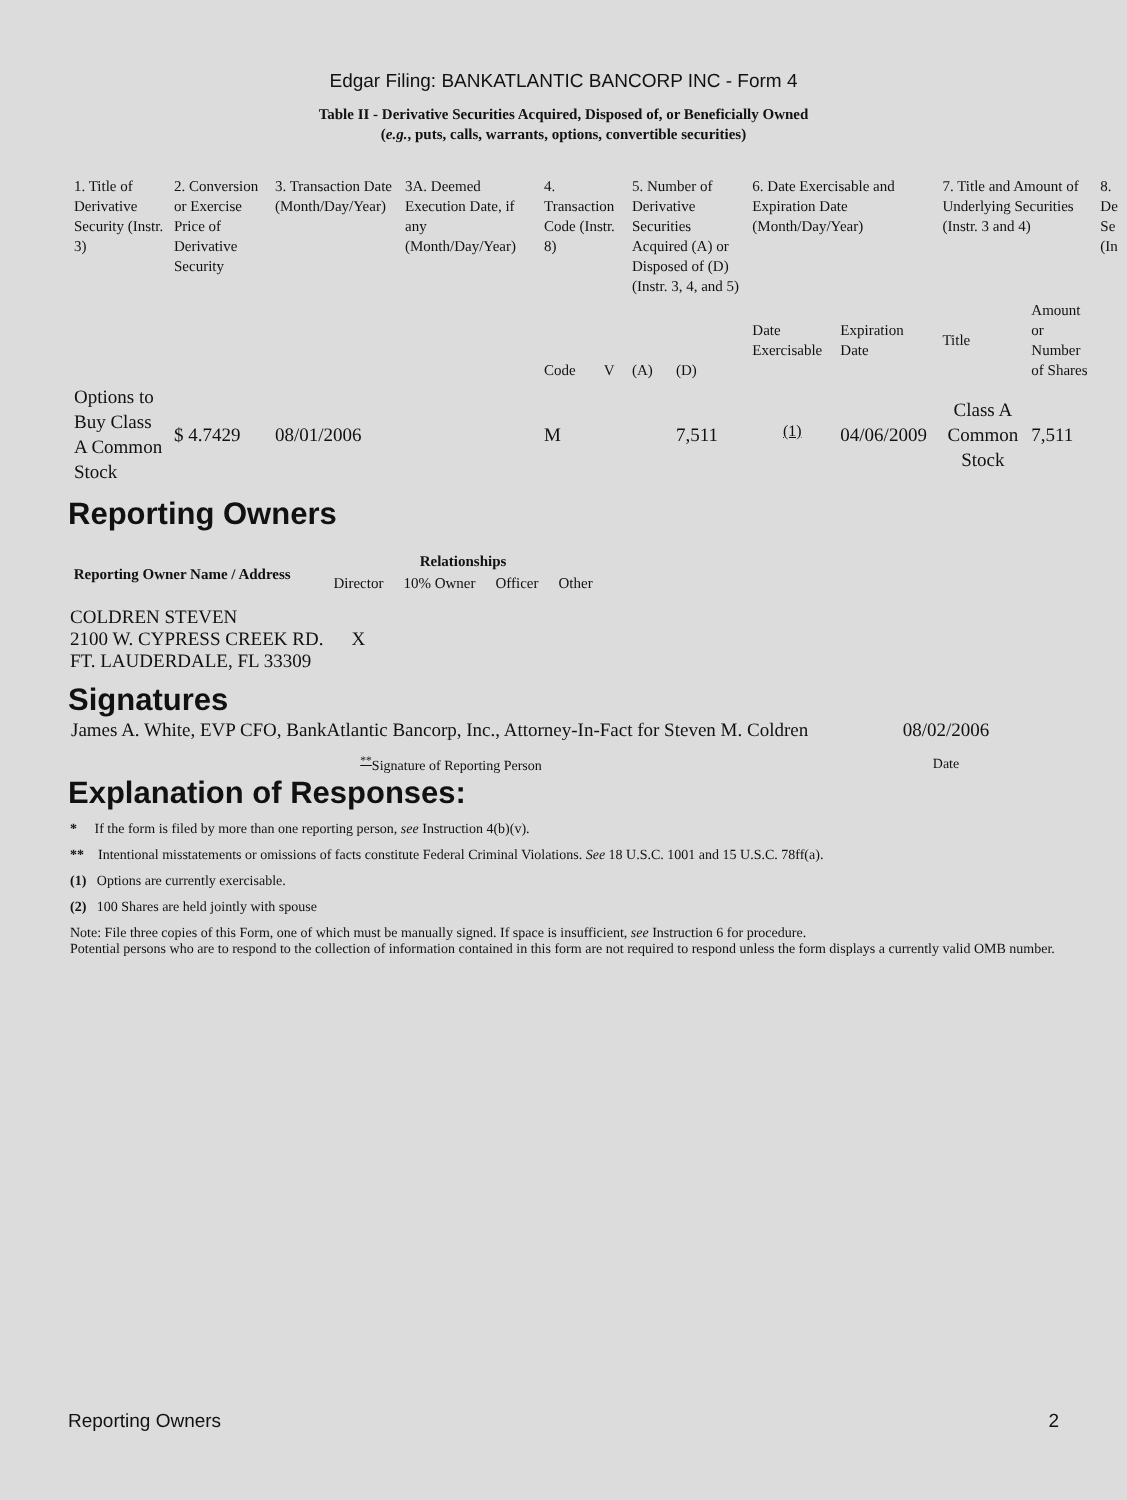Edgar Filing: BANKATLANTIC BANCORP INC - Form 4
Table II - Derivative Securities Acquired, Disposed of, or Beneficially Owned
(e.g., puts, calls, warrants, options, convertible securities)
| 1. Title of Derivative Security (Instr. 3) | 2. Conversion or Exercise Price of Derivative Security | 3. Transaction Date (Month/Day/Year) | 3A. Deemed Execution Date, if any (Month/Day/Year) | 4. Transaction Code (Instr. 8) | | 5. Number of Derivative Securities Acquired (A) or Disposed of (D) (Instr. 3, 4, and 5) | | 6. Date Exercisable and Expiration Date (Month/Day/Year) | | 7. Title and Amount of Underlying Securities (Instr. 3 and 4) | | 8. De Se (In |
| | | | | Code | V | (A) | (D) | Date Exercisable | Expiration Date | Title | Amount or Number of Shares | |
| Options to Buy Class A Common Stock | $ 4.7429 | 08/01/2006 | | M | | | 7,511 | <sup>(1)</sup> | 04/06/2009 | Class A Common Stock | 7,511 | |
Reporting Owners
| Reporting Owner Name / Address | Relationships | | | |
| --- | --- | --- | --- | --- |
| | Director | 10% Owner | Officer | Other |
| COLDREN STEVEN 2100 W. CYPRESS CREEK RD. FT. LAUDERDALE, FL 33309 | X | | | |
Signatures
| James A. White, EVP CFO, BankAtlantic Bancorp, Inc., Attorney-In-Fact for Steven M. Coldren | 08/02/2006 |
| <sup>**</sup> Signature of Reporting Person | Date |
Explanation of Responses:
* If the form is filed by more than one reporting person, see Instruction 4(b)(v).
** Intentional misstatements or omissions of facts constitute Federal Criminal Violations. See 18 U.S.C. 1001 and 15 U.S.C. 78ff(a).
(1) Options are currently exercisable.
(2) 100 Shares are held jointly with spouse
Note: File three copies of this Form, one of which must be manually signed. If space is insufficient, see Instruction 6 for procedure.
Potential persons who are to respond to the collection of information contained in this form are not required to respond unless the form displays a currently valid OMB number.
Reporting Owners 2